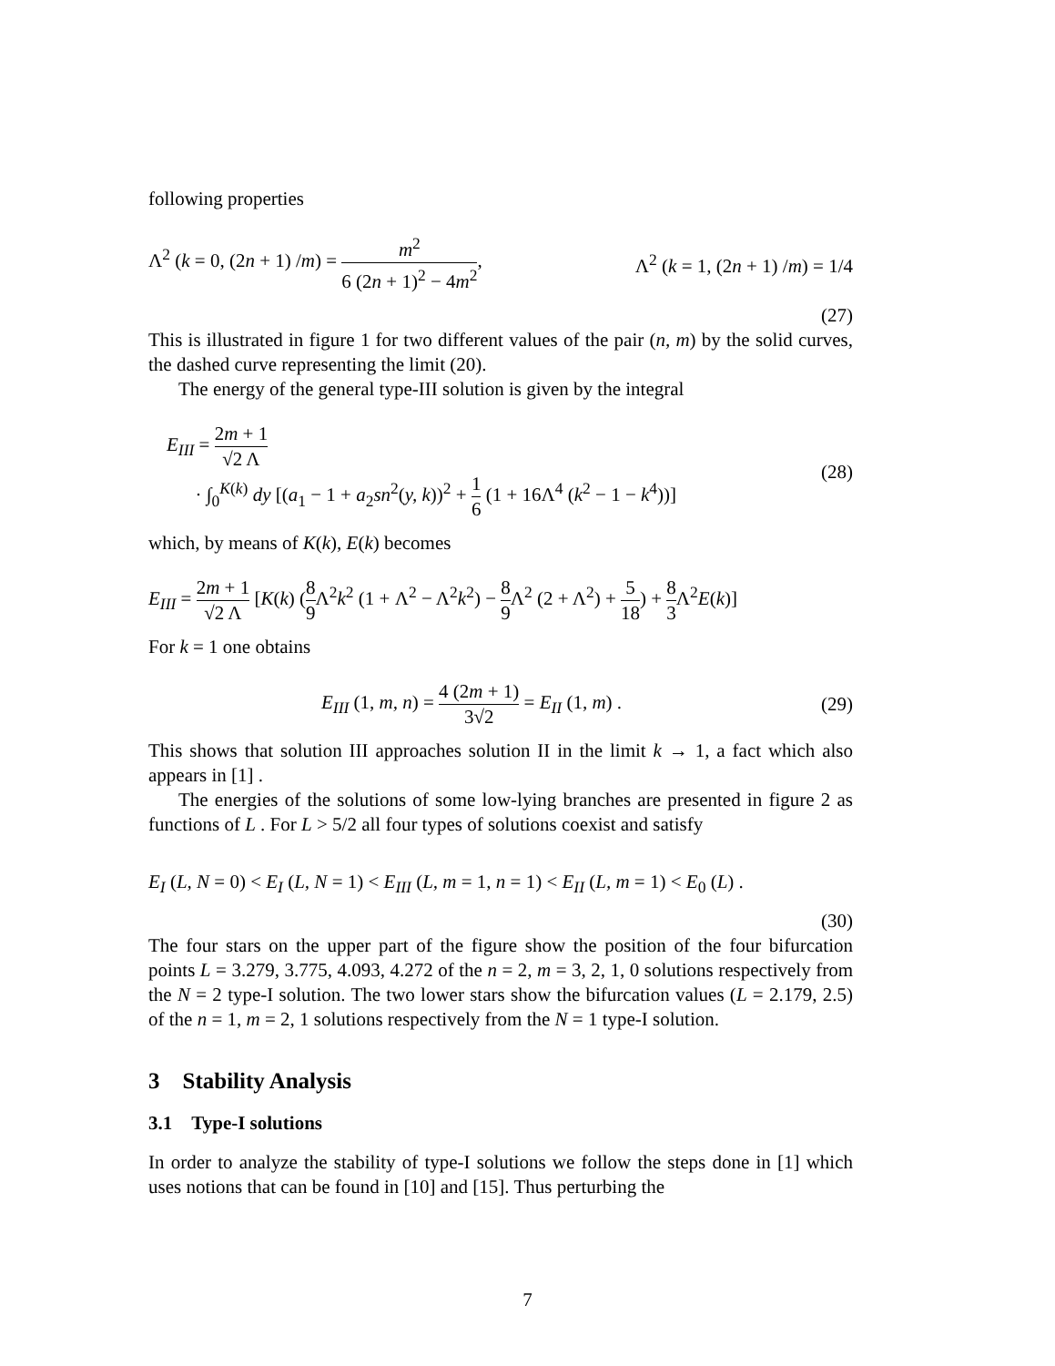following properties
Λ<sup>2</sup> (k = 0, (2n + 1) /m) = m<sup>2</sup> 6 (2n + 1)<sup>2</sup> − 4m<sup>2</sup>, Λ<sup>2</sup> (k = 1, (2n + 1) /m) = 1/4
(27)
This is illustrated in figure 1 for two different values of the pair (n, m) by the solid curves, the dashed curve representing the limit (20).
The energy of the general type-III solution is given by the integral
E<sub>III</sub> = 2m + 1 √2 Λ
· ∫<sub>0</sub><sup>K(k)</sup> dy [(a<sub>1</sub> − 1 + a<sub>2</sub>sn<sup>2</sup>(y, k))<sup>2</sup> + 1 6 (1 + 16Λ<sup>4</sup> (k<sup>2</sup> − 1 − k<sup>4</sup>))] (28)
which, by means of K(k), E(k) becomes
E<sub>III</sub> = 2m + 1 √2 Λ [K(k) (8 9 Λ<sup>2</sup>k<sup>2</sup> (1 + Λ<sup>2</sup> − Λ<sup>2</sup>k<sup>2</sup>) − 8 9 Λ<sup>2</sup> (2 + Λ<sup>2</sup>) + 5 18) + 8 3 Λ<sup>2</sup>E(k)]
For k = 1 one obtains
E<sub>III</sub> (1, m, n) = 4 (2m + 1) 3√2 = E<sub>II</sub> (1, m) . (29)
This shows that solution III approaches solution II in the limit k → 1, a fact which also appears in [1] .
The energies of the solutions of some low-lying branches are presented in figure 2 as functions of L . For L > 5/2 all four types of solutions coexist and satisfy
E<sub>I</sub> (L, N = 0) < E<sub>I</sub> (L, N = 1) < E<sub>III</sub> (L, m = 1, n = 1) < E<sub>II</sub> (L, m = 1) < E<sub>0</sub> (L) .
(30)
The four stars on the upper part of the figure show the position of the four bifurcation points L = 3.279, 3.775, 4.093, 4.272 of the n = 2, m = 3, 2, 1, 0 solutions respectively from the N = 2 type-I solution. The two lower stars show the bifurcation values (L = 2.179, 2.5) of the n = 1, m = 2, 1 solutions respectively from the N = 1 type-I solution.
3 Stability Analysis
3.1 Type-I solutions
In order to analyze the stability of type-I solutions we follow the steps done in [1] which uses notions that can be found in [10] and [15]. Thus perturbing the
7